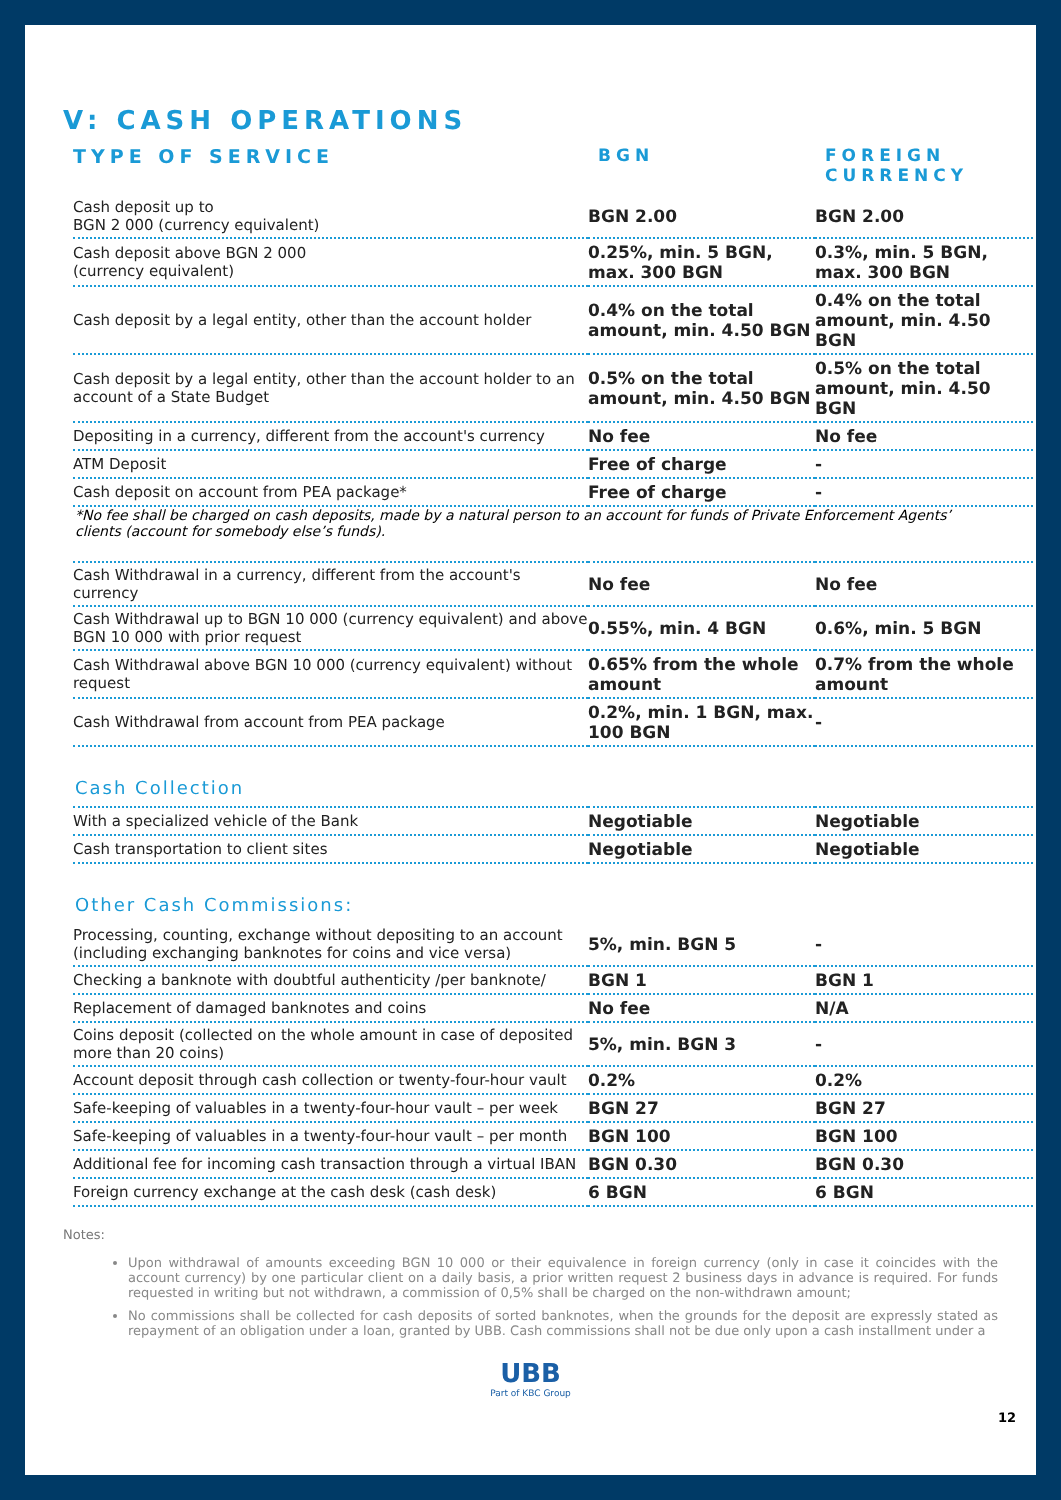V: CASH OPERATIONS
TYPE OF SERVICE BGN FOREIGN
CURRENCY
| Cash deposit up to BGN 2 000 (currency equivalent) | BGN 2.00 | BGN 2.00 |
| Cash deposit above BGN 2 000 (currency equivalent) | 0.25%, min. 5 BGN, max. 300 BGN | 0.3%, min. 5 BGN, max. 300 BGN |
| Cash deposit by a legal entity, other than the account holder | 0.4% on the total amount, min. 4.50 BGN | 0.4% on the total amount, min. 4.50 BGN |
| Cash deposit by a legal entity, other than the account holder to an account of a State Budget | 0.5% on the total amount, min. 4.50 BGN | 0.5% on the total amount, min. 4.50 BGN |
| Depositing in a currency, different from the account's currency | No fee | No fee |
| ATM Deposit | Free of charge | - |
| Cash deposit on account from PEA package* | Free of charge | - |
*No fee shall be charged on cash deposits, made by a natural person to an account for funds of Private Enforcement Agents’ clients (account for somebody else’s funds).
| Cash Withdrawal in a currency, different from the account's currency | No fee | No fee |
| Cash Withdrawal up to BGN 10 000 (currency equivalent) and above BGN 10 000 with prior request | 0.55%, min. 4 BGN | 0.6%, min. 5 BGN |
| Cash Withdrawal above BGN 10 000 (currency equivalent) without request | 0.65% from the whole amount | 0.7% from the whole amount |
| Cash Withdrawal from account from PEA package | 0.2%, min. 1 BGN, max. 100 BGN | - |
Cash Collection
| With a specialized vehicle of the Bank | Negotiable | Negotiable |
| Cash transportation to client sites | Negotiable | Negotiable |
Other Cash Commissions:
| Processing, counting, exchange without depositing to an account (including exchanging banknotes for coins and vice versa) | 5%, min. BGN 5 | - |
| Checking a banknote with doubtful authenticity /per banknote/ | BGN 1 | BGN 1 |
| Replacement of damaged banknotes and coins | No fee | N/A |
| Coins deposit (collected on the whole amount in case of deposited more than 20 coins) | 5%, min. BGN 3 | - |
| Account deposit through cash collection or twenty-four-hour vault | 0.2% | 0.2% |
| Safe-keeping of valuables in a twenty-four-hour vault – per week | BGN 27 | BGN 27 |
| Safe-keeping of valuables in a twenty-four-hour vault – per month | BGN 100 | BGN 100 |
| Additional fee for incoming cash transaction through a virtual IBAN | BGN 0.30 | BGN 0.30 |
| Foreign currency exchange at the cash desk (cash desk) | 6 BGN | 6 BGN |
Notes:
Upon withdrawal of amounts exceeding BGN 10 000 or their equivalence in foreign currency (only in case it coincides with the account currency) by one particular client on a daily basis, a prior written request 2 business days in advance is required. For funds requested in writing but not withdrawn, a commission of 0,5% shall be charged on the non-withdrawn amount;
No commissions shall be collected for cash deposits of sorted banknotes, when the grounds for the deposit are expressly stated as repayment of an obligation under a loan, granted by UBB. Cash commissions shall not be due only upon a cash installment under a
UBB
Part of KBC Group
12